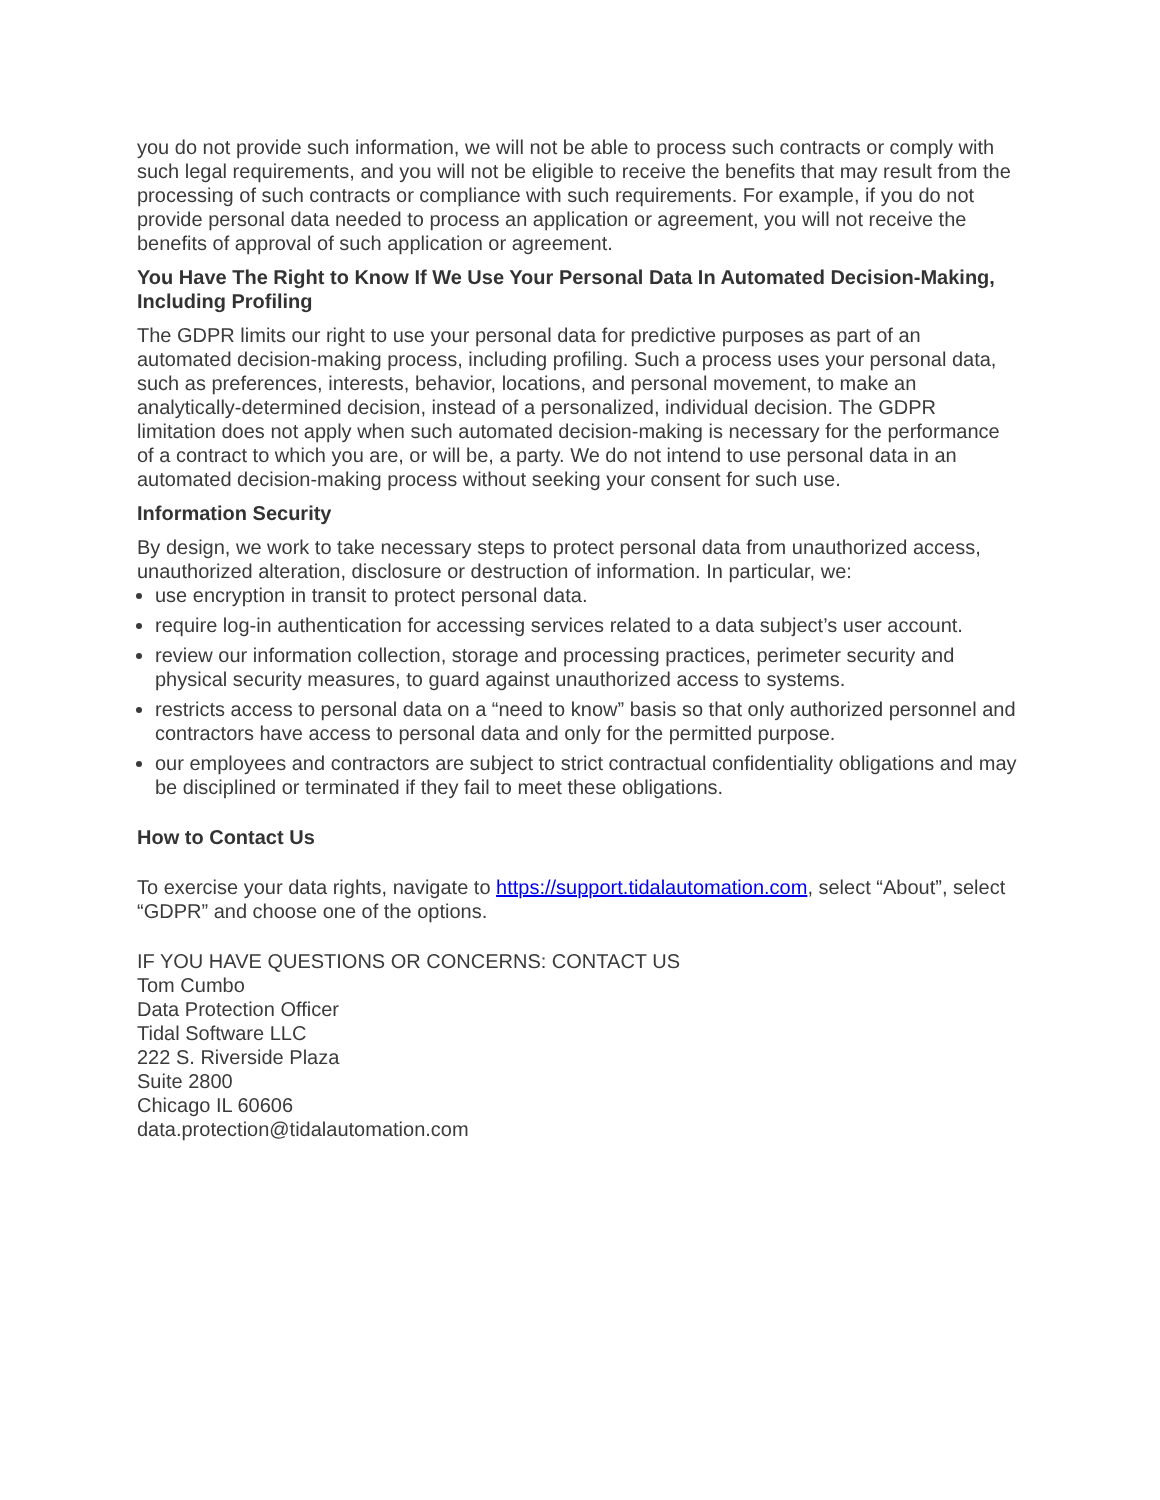you do not provide such information, we will not be able to process such contracts or comply with such legal requirements, and you will not be eligible to receive the benefits that may result from the processing of such contracts or compliance with such requirements. For example, if you do not provide personal data needed to process an application or agreement, you will not receive the benefits of approval of such application or agreement.
You Have The Right to Know If We Use Your Personal Data In Automated Decision-Making, Including Profiling
The GDPR limits our right to use your personal data for predictive purposes as part of an automated decision-making process, including profiling. Such a process uses your personal data, such as preferences, interests, behavior, locations, and personal movement, to make an analytically-determined decision, instead of a personalized, individual decision. The GDPR limitation does not apply when such automated decision-making is necessary for the performance of a contract to which you are, or will be, a party. We do not intend to use personal data in an automated decision-making process without seeking your consent for such use.
Information Security
By design, we work to take necessary steps to protect personal data from unauthorized access, unauthorized alteration, disclosure or destruction of information. In particular, we:
use encryption in transit to protect personal data.
require log-in authentication for accessing services related to a data subject’s user account.
review our information collection, storage and processing practices, perimeter security and physical security measures, to guard against unauthorized access to systems.
restricts access to personal data on a “need to know” basis so that only authorized personnel and contractors have access to personal data and only for the permitted purpose.
our employees and contractors are subject to strict contractual confidentiality obligations and may be disciplined or terminated if they fail to meet these obligations.
How to Contact Us
To exercise your data rights, navigate to https://support.tidalautomation.com, select “About”, select “GDPR” and choose one of the options.
IF YOU HAVE QUESTIONS OR CONCERNS: CONTACT US
Tom Cumbo
Data Protection Officer
Tidal Software LLC
222 S. Riverside Plaza
Suite 2800
Chicago IL 60606
data.protection@tidalautomation.com